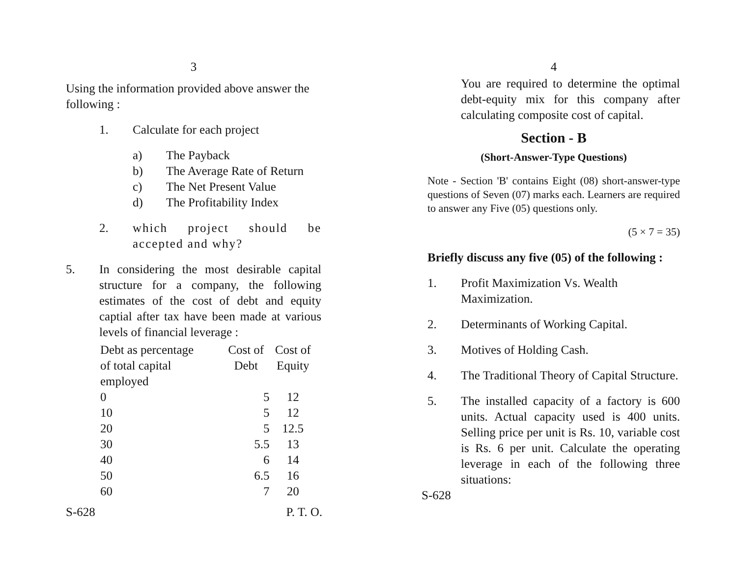3
Using the information provided above answer the following :
1. Calculate for each project
a) The Payback
b) The Average Rate of Return
c) The Net Present Value
d) The Profitability Index
2. which project should be accepted and why?
5. In considering the most desirable capital structure for a company, the following estimates of the cost of debt and equity captial after tax have been made at various levels of financial leverage :
| Debt as percentage of total capital employed | Cost of Debt | Cost of Equity |
| 0 | 5 | 12 |
| 10 | 5 | 12 |
| 20 | 5 | 12.5 |
| 30 | 5.5 | 13 |
| 40 | 6 | 14 |
| 50 | 6.5 | 16 |
| 60 | 7 | 20 |
S-628 P. T. O.
4
You are required to determine the optimal debt-equity mix for this company after calculating composite cost of capital.
Section - B
(Short-Answer-Type Questions)
Note - Section 'B' contains Eight (08) short-answer-type questions of Seven (07) marks each. Learners are required to answer any Five (05) questions only.
(5 × 7 = 35)
Briefly discuss any five (05) of the following :
1. Profit Maximization Vs. Wealth Maximization.
2. Determinants of Working Capital.
3. Motives of Holding Cash.
4. The Traditional Theory of Capital Structure.
5. The installed capacity of a factory is 600 units. Actual capacity used is 400 units. Selling price per unit is Rs. 10, variable cost is Rs. 6 per unit. Calculate the operating leverage in each of the following three situations:
S-628